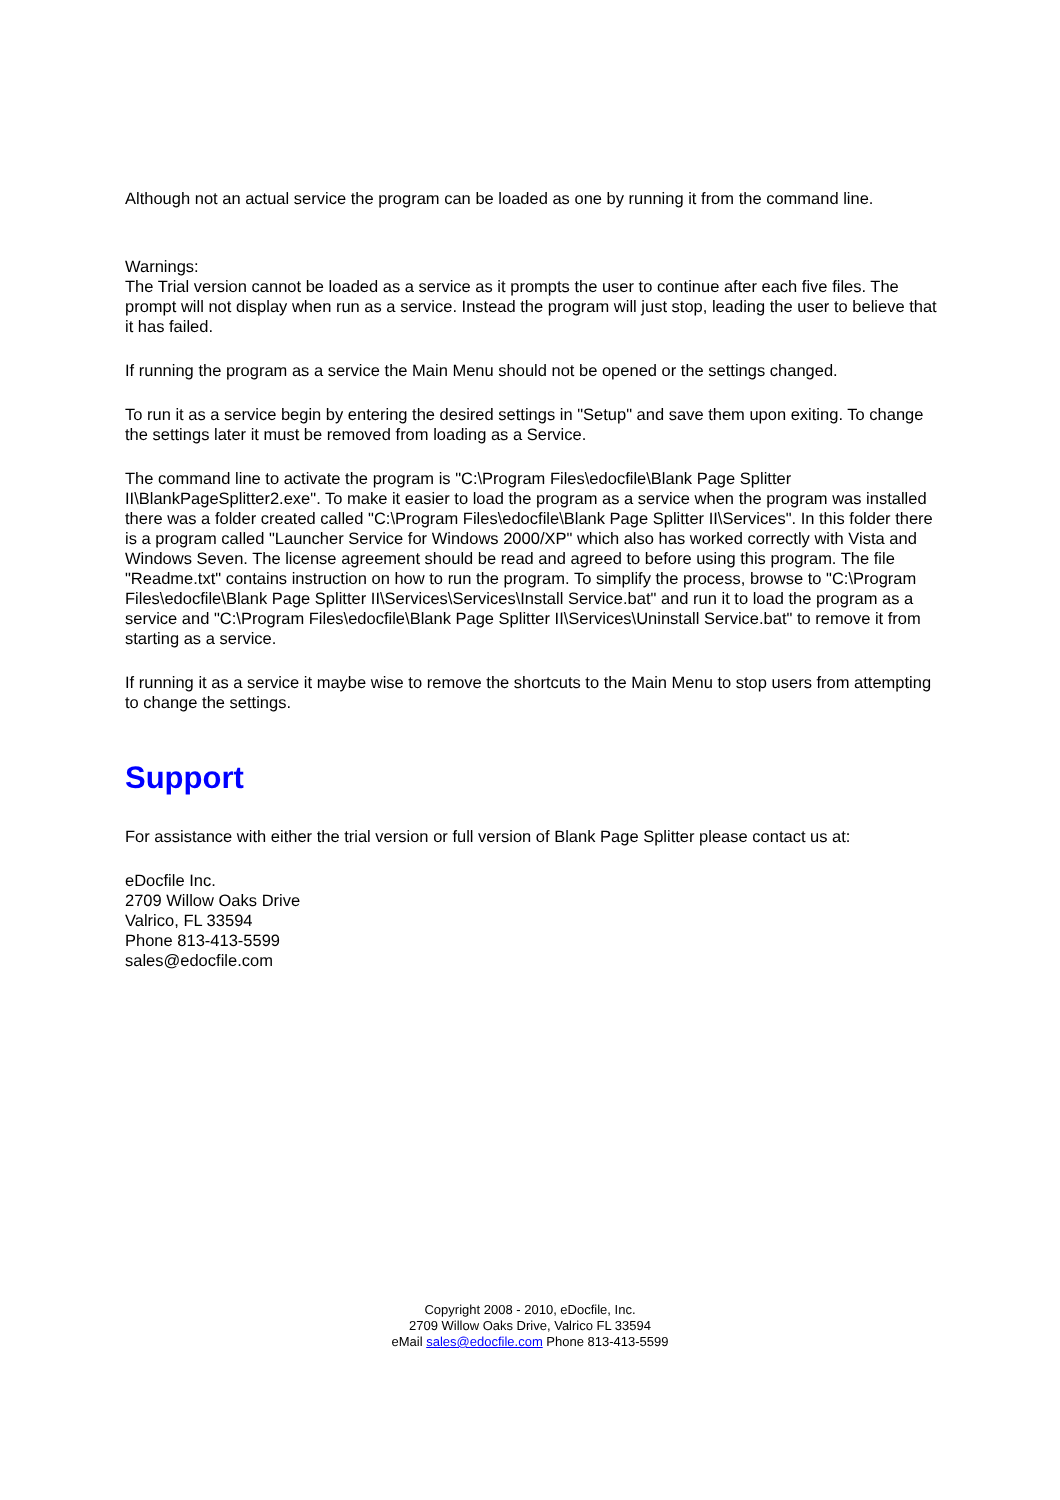Although not an actual service the program can be loaded as one by running it from the command line.
Warnings:
The Trial version cannot be loaded as a service as it prompts the user to continue after each five files. The prompt will not display when run as a service. Instead the program will just stop, leading the user to believe that it has failed.
If running the program as a service the Main Menu should not be opened or the settings changed.
To run it as a service begin by entering the desired settings in "Setup" and save them upon exiting. To change the settings later it must be removed from loading as a Service.
The command line to activate the program is "C:\Program Files\edocfile\Blank Page Splitter II\BlankPageSplitter2.exe". To make it easier to load the program as a service when the program was installed there was a folder created called "C:\Program Files\edocfile\Blank Page Splitter II\Services". In this folder there is a program called "Launcher Service for Windows 2000/XP" which also has worked correctly with Vista and Windows Seven. The license agreement should be read and agreed to before using this program. The file "Readme.txt" contains instruction on how to run the program. To simplify the process, browse to "C:\Program Files\edocfile\Blank Page Splitter II\Services\Services\Install Service.bat" and run it to load the program as a service and "C:\Program Files\edocfile\Blank Page Splitter II\Services\Uninstall Service.bat" to remove it from starting as a service.
If running it as a service it maybe wise to remove the shortcuts to the Main Menu to stop users from attempting to change the settings.
Support
For assistance with either the trial version or full version of Blank Page Splitter please contact us at:
eDocfile Inc.
2709 Willow Oaks Drive
Valrico, FL 33594
Phone 813-413-5599
sales@edocfile.com
Copyright 2008 - 2010, eDocfile, Inc.
2709 Willow Oaks Drive, Valrico FL 33594
eMail sales@edocfile.com Phone 813-413-5599